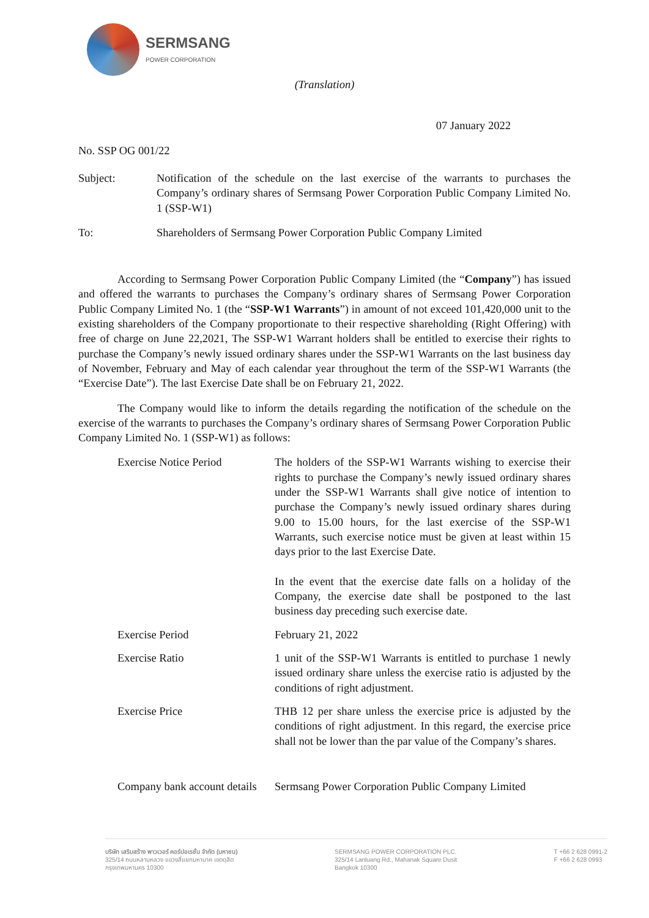SERMSANG
POWER CORPORATION
(Translation)
07 January 2022
No. SSP OG 001/22
Subject: Notification of the schedule on the last exercise of the warrants to purchases the Company’s ordinary shares of Sermsang Power Corporation Public Company Limited No. 1 (SSP-W1)
To: Shareholders of Sermsang Power Corporation Public Company Limited
According to Sermsang Power Corporation Public Company Limited (the “Company”) has issued and offered the warrants to purchases the Company’s ordinary shares of Sermsang Power Corporation Public Company Limited No. 1 (the “SSP-W1 Warrants”) in amount of not exceed 101,420,000 unit to the existing shareholders of the Company proportionate to their respective shareholding (Right Offering) with free of charge on June 22,2021, The SSP-W1 Warrant holders shall be entitled to exercise their rights to purchase the Company’s newly issued ordinary shares under the SSP-W1 Warrants on the last business day of November, February and May of each calendar year throughout the term of the SSP-W1 Warrants (the “Exercise Date”). The last Exercise Date shall be on February 21, 2022.
The Company would like to inform the details regarding the notification of the schedule on the exercise of the warrants to purchases the Company’s ordinary shares of Sermsang Power Corporation Public Company Limited No. 1 (SSP-W1) as follows:
Exercise Notice Period The holders of the SSP-W1 Warrants wishing to exercise their rights to purchase the Company’s newly issued ordinary shares under the SSP-W1 Warrants shall give notice of intention to purchase the Company’s newly issued ordinary shares during 9.00 to 15.00 hours, for the last exercise of the SSP-W1 Warrants, such exercise notice must be given at least within 15 days prior to the last Exercise Date.
In the event that the exercise date falls on a holiday of the Company, the exercise date shall be postponed to the last business day preceding such exercise date.
Exercise Period February 21, 2022
Exercise Ratio 1 unit of the SSP-W1 Warrants is entitled to purchase 1 newly issued ordinary share unless the exercise ratio is adjusted by the conditions of right adjustment.
Exercise Price THB 12 per share unless the exercise price is adjusted by the conditions of right adjustment. In this regard, the exercise price shall not be lower than the par value of the Company’s shares.
Company bank account details
Sermsang Power Corporation Public Company Limited
บริษัท เสริมสร้าง พาวเวอร์ คอร์ปอเรชั่น จำกัด (มหาชน)
325/14 ถนนหลานหลวง แขวงสี่แยกมหานาค เขตดุสิต
กรุงเทพมหานคร 10300
SERMSANG POWER CORPORATION PLC.
325/14 Lanluang Rd., Mahanak Square Dusit
Bangkok 10300
T +66 2 628 0991-2
F +66 2 628 0993